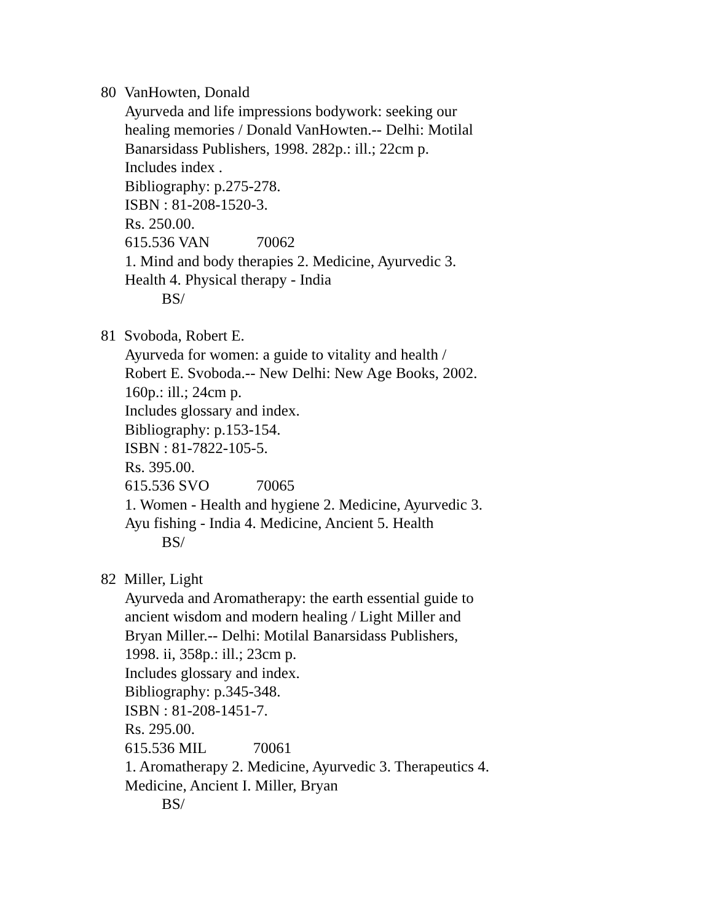80 VanHowten, Donald
Ayurveda and life impressions bodywork: seeking our
healing memories / Donald VanHowten.-- Delhi: Motilal
Banarsidass Publishers, 1998. 282p.: ill.; 22cm p.
Includes index .
Bibliography: p.275-278.
ISBN : 81-208-1520-3.
Rs. 250.00.
615.536 VAN 70062
1. Mind and body therapies 2. Medicine, Ayurvedic 3.
Health 4. Physical therapy - India
BS/
81 Svoboda, Robert E.
Ayurveda for women: a guide to vitality and health /
Robert E. Svoboda.-- New Delhi: New Age Books, 2002.
160p.: ill.; 24cm p.
Includes glossary and index.
Bibliography: p.153-154.
ISBN : 81-7822-105-5.
Rs. 395.00.
615.536 SVO 70065
1. Women - Health and hygiene 2. Medicine, Ayurvedic 3.
Ayu fishing - India 4. Medicine, Ancient 5. Health
BS/
82 Miller, Light
Ayurveda and Aromatherapy: the earth essential guide to
ancient wisdom and modern healing / Light Miller and
Bryan Miller.-- Delhi: Motilal Banarsidass Publishers,
1998. ii, 358p.: ill.; 23cm p.
Includes glossary and index.
Bibliography: p.345-348.
ISBN : 81-208-1451-7.
Rs. 295.00.
615.536 MIL 70061
1. Aromatherapy 2. Medicine, Ayurvedic 3. Therapeutics 4.
Medicine, Ancient I. Miller, Bryan
BS/